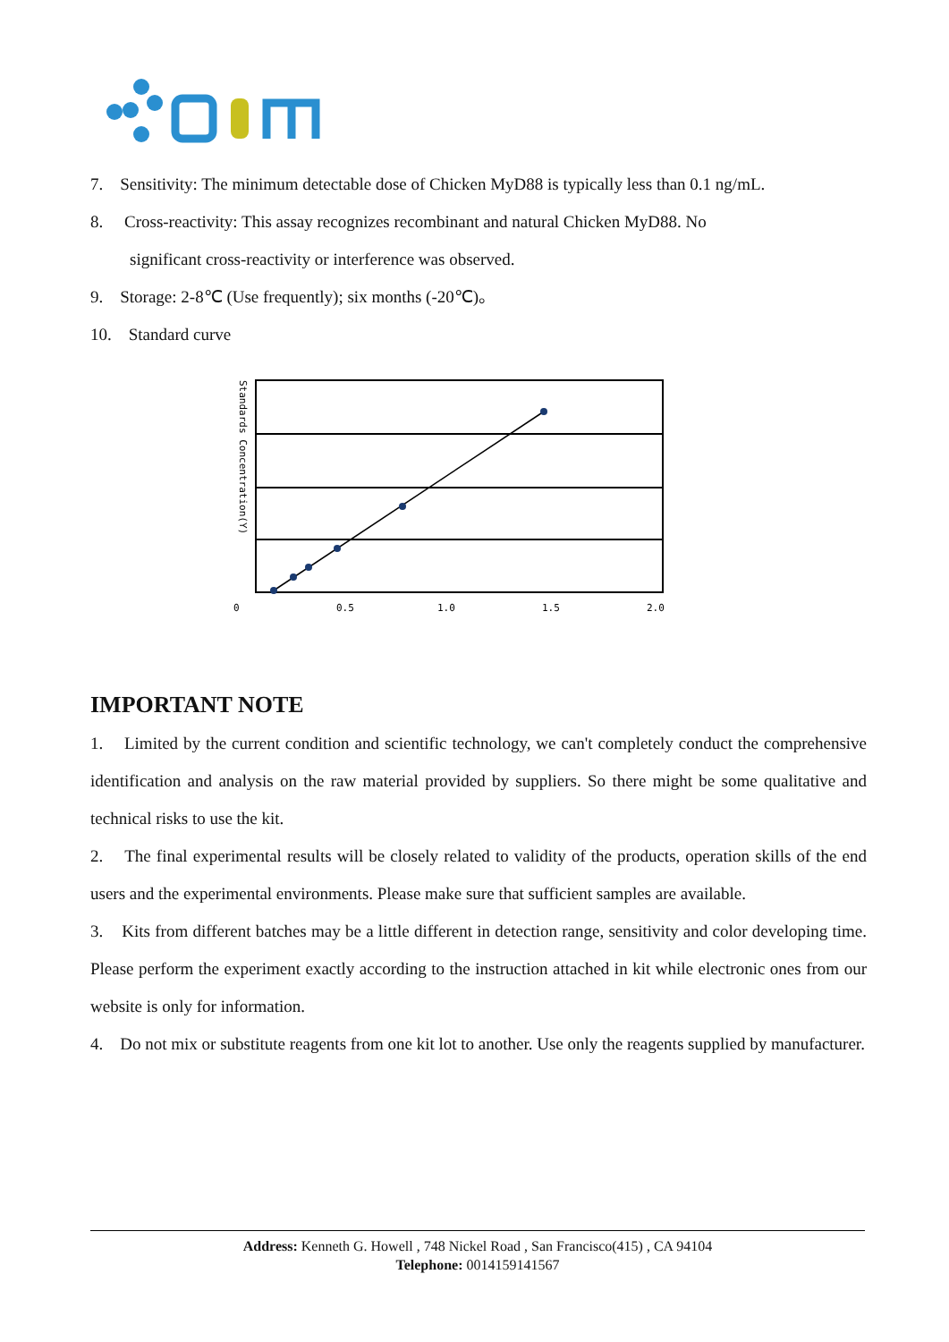7. Sensitivity: The minimum detectable dose of Chicken MyD88 is typically less than 0.1 ng/mL.
8. Cross-reactivity: This assay recognizes recombinant and natural Chicken MyD88. No
significant cross-reactivity or interference was observed.
9. Storage: 2-8℃ (Use frequently); six months (-20℃)。
10. Standard curve
Standards Concentration(Y)
0
0.5
1.0
1.5
2.0
IMPORTANT NOTE
1. Limited by the current condition and scientific technology, we can't completely conduct the comprehensive identification and analysis on the raw material provided by suppliers. So there might be some qualitative and technical risks to use the kit.
2. The final experimental results will be closely related to validity of the products, operation skills of the end users and the experimental environments. Please make sure that sufficient samples are available.
3. Kits from different batches may be a little different in detection range, sensitivity and color developing time. Please perform the experiment exactly according to the instruction attached in kit while electronic ones from our website is only for information.
4. Do not mix or substitute reagents from one kit lot to another. Use only the reagents supplied by manufacturer.
Address: Kenneth G. Howell , 748 Nickel Road , San Francisco(415) , CA 94104
Telephone: 0014159141567